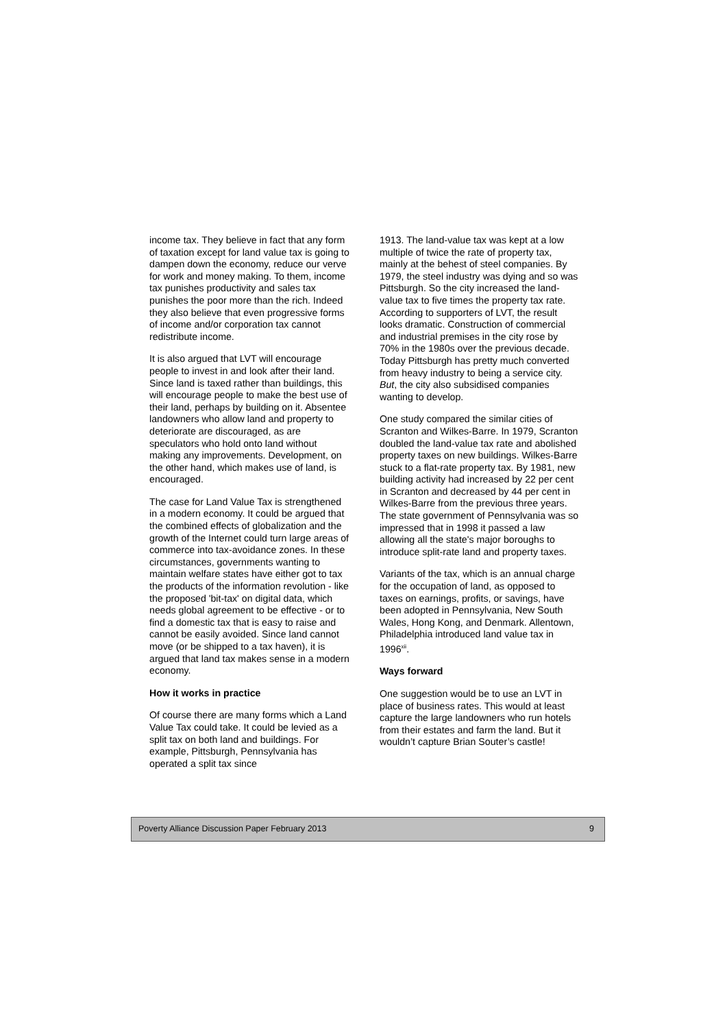income tax. They believe in fact that any form of taxation except for land value tax is going to dampen down the economy, reduce our verve for work and money making. To them, income tax punishes productivity and sales tax punishes the poor more than the rich. Indeed they also believe that even progressive forms of income and/or corporation tax cannot redistribute income.
It is also argued that LVT will encourage people to invest in and look after their land. Since land is taxed rather than buildings, this will encourage people to make the best use of their land, perhaps by building on it. Absentee landowners who allow land and property to deteriorate are discouraged, as are speculators who hold onto land without making any improvements. Development, on the other hand, which makes use of land, is encouraged.
The case for Land Value Tax is strengthened in a modern economy. It could be argued that the combined effects of globalization and the growth of the Internet could turn large areas of commerce into tax-avoidance zones. In these circumstances, governments wanting to maintain welfare states have either got to tax the products of the information revolution - like the proposed 'bit-tax' on digital data, which needs global agreement to be effective - or to find a domestic tax that is easy to raise and cannot be easily avoided. Since land cannot move (or be shipped to a tax haven), it is argued that land tax makes sense in a modern economy.
How it works in practice
Of course there are many forms which a Land Value Tax could take. It could be levied as a split tax on both land and buildings. For example, Pittsburgh, Pennsylvania has operated a split tax since
1913. The land-value tax was kept at a low multiple of twice the rate of property tax, mainly at the behest of steel companies. By 1979, the steel industry was dying and so was Pittsburgh. So the city increased the land-value tax to five times the property tax rate. According to supporters of LVT, the result looks dramatic. Construction of commercial and industrial premises in the city rose by 70% in the 1980s over the previous decade. Today Pittsburgh has pretty much converted from heavy industry to being a service city. But, the city also subsidised companies wanting to develop.
One study compared the similar cities of Scranton and Wilkes-Barre. In 1979, Scranton doubled the land-value tax rate and abolished property taxes on new buildings. Wilkes-Barre stuck to a flat-rate property tax. By 1981, new building activity had increased by 22 per cent in Scranton and decreased by 44 per cent in Wilkes-Barre from the previous three years. The state government of Pennsylvania was so impressed that in 1998 it passed a law allowing all the state's major boroughs to introduce split-rate land and property taxes.
Variants of the tax, which is an annual charge for the occupation of land, as opposed to taxes on earnings, profits, or savings, have been adopted in Pennsylvania, New South Wales, Hong Kong, and Denmark. Allentown, Philadelphia introduced land value tax in 1996<sup>xii</sup>.
Ways forward
One suggestion would be to use an LVT in place of business rates. This would at least capture the large landowners who run hotels from their estates and farm the land. But it wouldn’t capture Brian Souter’s castle!
Poverty Alliance Discussion Paper February 2013 9